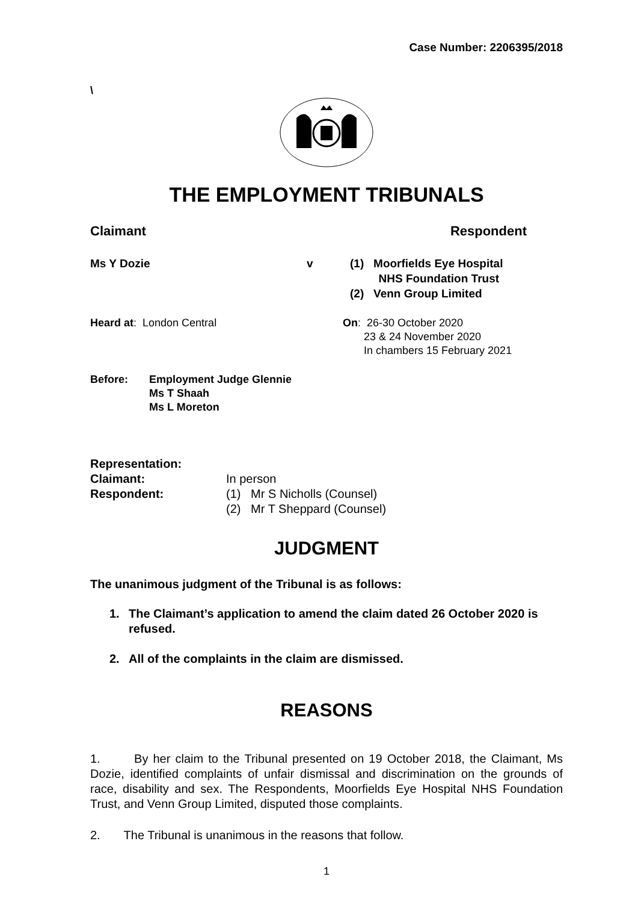Case Number: 2206395/2018
\
THE EMPLOYMENT TRIBUNALS
Claimant Respondent
Ms Y Dozie v (1) Moorfields Eye Hospital
NHS Foundation Trust
(2) Venn Group Limited
Heard at: London Central On: 26-30 October 2020
23 & 24 November 2020
In chambers 15 February 2021
Before: Employment Judge Glennie
Ms T Shaah
Ms L Moreton
Representation:
Claimant: In person
Respondent: (1) Mr S Nicholls (Counsel)
(2) Mr T Sheppard (Counsel)
JUDGMENT
The unanimous judgment of the Tribunal is as follows:
1. The Claimant’s application to amend the claim dated 26 October 2020 is refused.
2. All of the complaints in the claim are dismissed.
REASONS
1. By her claim to the Tribunal presented on 19 October 2018, the Claimant, Ms Dozie, identified complaints of unfair dismissal and discrimination on the grounds of race, disability and sex. The Respondents, Moorfields Eye Hospital NHS Foundation Trust, and Venn Group Limited, disputed those complaints.
2. The Tribunal is unanimous in the reasons that follow.
1